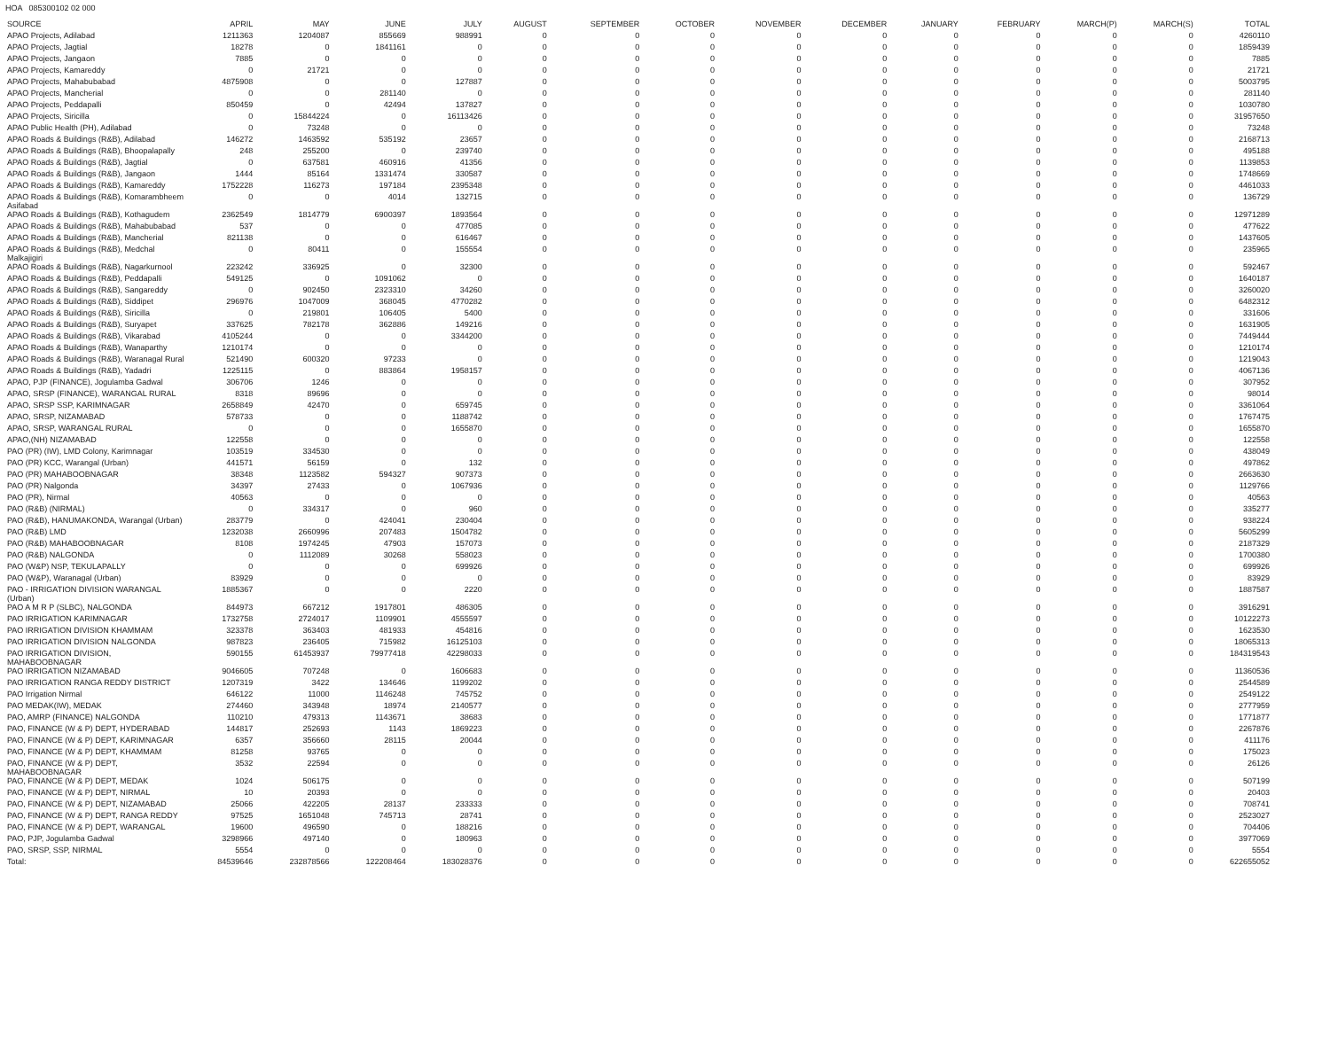HOA 085300102 02 000
| SOURCE | APRIL | MAY | JUNE | JULY | AUGUST | SEPTEMBER | OCTOBER | NOVEMBER | DECEMBER | JANUARY | FEBRUARY | MARCH(P) | MARCH(S) | TOTAL |
| --- | --- | --- | --- | --- | --- | --- | --- | --- | --- | --- | --- | --- | --- | --- |
| APAO Projects, Adilabad | 1211363 | 1204087 | 855669 | 988991 | 0 | 0 | 0 | 0 | 0 | 0 | 0 | 0 | 0 | 4260110 |
| APAO Projects, Jagtial | 18278 | 0 | 1841161 | 0 | 0 | 0 | 0 | 0 | 0 | 0 | 0 | 0 | 0 | 1859439 |
| APAO Projects, Jangaon | 7885 | 0 | 0 | 0 | 0 | 0 | 0 | 0 | 0 | 0 | 0 | 0 | 0 | 7885 |
| APAO Projects, Kamareddy | 0 | 21721 | 0 | 0 | 0 | 0 | 0 | 0 | 0 | 0 | 0 | 0 | 0 | 21721 |
| APAO Projects, Mahabubabad | 4875908 | 0 | 0 | 127887 | 0 | 0 | 0 | 0 | 0 | 0 | 0 | 0 | 0 | 5003795 |
| APAO Projects, Mancherial | 0 | 0 | 281140 | 0 | 0 | 0 | 0 | 0 | 0 | 0 | 0 | 0 | 0 | 281140 |
| APAO Projects, Peddapalli | 850459 | 0 | 42494 | 137827 | 0 | 0 | 0 | 0 | 0 | 0 | 0 | 0 | 0 | 1030780 |
| APAO Projects, Siricilla | 0 | 15844224 | 0 | 16113426 | 0 | 0 | 0 | 0 | 0 | 0 | 0 | 0 | 0 | 31957650 |
| APAO Public Health (PH), Adilabad | 0 | 73248 | 0 | 0 | 0 | 0 | 0 | 0 | 0 | 0 | 0 | 0 | 0 | 73248 |
| APAO Roads & Buildings (R&B), Adilabad | 146272 | 1463592 | 535192 | 23657 | 0 | 0 | 0 | 0 | 0 | 0 | 0 | 0 | 0 | 2168713 |
| APAO Roads & Buildings (R&B), Bhoopalapally | 248 | 255200 | 0 | 239740 | 0 | 0 | 0 | 0 | 0 | 0 | 0 | 0 | 0 | 495188 |
| APAO Roads & Buildings (R&B), Jagtial | 0 | 637581 | 460916 | 41356 | 0 | 0 | 0 | 0 | 0 | 0 | 0 | 0 | 0 | 1139853 |
| APAO Roads & Buildings (R&B), Jangaon | 1444 | 85164 | 1331474 | 330587 | 0 | 0 | 0 | 0 | 0 | 0 | 0 | 0 | 0 | 1748669 |
| APAO Roads & Buildings (R&B), Kamareddy | 1752228 | 116273 | 197184 | 2395348 | 0 | 0 | 0 | 0 | 0 | 0 | 0 | 0 | 0 | 4461033 |
| APAO Roads & Buildings (R&B), Komarambheem Asifabad | 0 | 0 | 4014 | 132715 | 0 | 0 | 0 | 0 | 0 | 0 | 0 | 0 | 0 | 136729 |
| APAO Roads & Buildings (R&B), Kothagudem | 2362549 | 1814779 | 6900397 | 1893564 | 0 | 0 | 0 | 0 | 0 | 0 | 0 | 0 | 0 | 12971289 |
| APAO Roads & Buildings (R&B), Mahabubabad | 537 | 0 | 0 | 477085 | 0 | 0 | 0 | 0 | 0 | 0 | 0 | 0 | 0 | 477622 |
| APAO Roads & Buildings (R&B), Mancherial | 821138 | 0 | 0 | 616467 | 0 | 0 | 0 | 0 | 0 | 0 | 0 | 0 | 0 | 1437605 |
| APAO Roads & Buildings (R&B), Medchal Malkajigiri | 0 | 80411 | 0 | 155554 | 0 | 0 | 0 | 0 | 0 | 0 | 0 | 0 | 0 | 235965 |
| APAO Roads & Buildings (R&B), Nagarkurnool | 223242 | 336925 | 0 | 32300 | 0 | 0 | 0 | 0 | 0 | 0 | 0 | 0 | 0 | 592467 |
| APAO Roads & Buildings (R&B), Peddapalli | 549125 | 0 | 1091062 | 0 | 0 | 0 | 0 | 0 | 0 | 0 | 0 | 0 | 0 | 1640187 |
| APAO Roads & Buildings (R&B), Sangareddy | 0 | 902450 | 2323310 | 34260 | 0 | 0 | 0 | 0 | 0 | 0 | 0 | 0 | 0 | 3260020 |
| APAO Roads & Buildings (R&B), Siddipet | 296976 | 1047009 | 368045 | 4770282 | 0 | 0 | 0 | 0 | 0 | 0 | 0 | 0 | 0 | 6482312 |
| APAO Roads & Buildings (R&B), Siricilla | 0 | 219801 | 106405 | 5400 | 0 | 0 | 0 | 0 | 0 | 0 | 0 | 0 | 0 | 331606 |
| APAO Roads & Buildings (R&B), Suryapet | 337625 | 782178 | 362886 | 149216 | 0 | 0 | 0 | 0 | 0 | 0 | 0 | 0 | 0 | 1631905 |
| APAO Roads & Buildings (R&B), Vikarabad | 4105244 | 0 | 0 | 3344200 | 0 | 0 | 0 | 0 | 0 | 0 | 0 | 0 | 0 | 7449444 |
| APAO Roads & Buildings (R&B), Wanaparthy | 1210174 | 0 | 0 | 0 | 0 | 0 | 0 | 0 | 0 | 0 | 0 | 0 | 0 | 1210174 |
| APAO Roads & Buildings (R&B), Waranagal Rural | 521490 | 600320 | 97233 | 0 | 0 | 0 | 0 | 0 | 0 | 0 | 0 | 0 | 0 | 1219043 |
| APAO Roads & Buildings (R&B), Yadadri | 1225115 | 0 | 883864 | 1958157 | 0 | 0 | 0 | 0 | 0 | 0 | 0 | 0 | 0 | 4067136 |
| APAO, PJP (FINANCE), Jogulamba Gadwal | 306706 | 1246 | 0 | 0 | 0 | 0 | 0 | 0 | 0 | 0 | 0 | 0 | 0 | 307952 |
| APAO, SRSP (FINANCE), WARANGAL RURAL | 8318 | 89696 | 0 | 0 | 0 | 0 | 0 | 0 | 0 | 0 | 0 | 0 | 0 | 98014 |
| APAO, SRSP SSP, KARIMNAGAR | 2658849 | 42470 | 0 | 659745 | 0 | 0 | 0 | 0 | 0 | 0 | 0 | 0 | 0 | 3361064 |
| APAO, SRSP, NIZAMABAD | 578733 | 0 | 0 | 1188742 | 0 | 0 | 0 | 0 | 0 | 0 | 0 | 0 | 0 | 1767475 |
| APAO, SRSP, WARANGAL RURAL | 0 | 0 | 0 | 1655870 | 0 | 0 | 0 | 0 | 0 | 0 | 0 | 0 | 0 | 1655870 |
| APAO,(NH) NIZAMABAD | 122558 | 0 | 0 | 0 | 0 | 0 | 0 | 0 | 0 | 0 | 0 | 0 | 0 | 122558 |
| PAO (PR) (IW), LMD Colony, Karimnagar | 103519 | 334530 | 0 | 0 | 0 | 0 | 0 | 0 | 0 | 0 | 0 | 0 | 0 | 438049 |
| PAO (PR) KCC, Warangal (Urban) | 441571 | 56159 | 0 | 132 | 0 | 0 | 0 | 0 | 0 | 0 | 0 | 0 | 0 | 497862 |
| PAO (PR) MAHABOOBNAGAR | 38348 | 1123582 | 594327 | 907373 | 0 | 0 | 0 | 0 | 0 | 0 | 0 | 0 | 0 | 2663630 |
| PAO (PR) Nalgonda | 34397 | 27433 | 0 | 1067936 | 0 | 0 | 0 | 0 | 0 | 0 | 0 | 0 | 0 | 1129766 |
| PAO (PR), Nirmal | 40563 | 0 | 0 | 0 | 0 | 0 | 0 | 0 | 0 | 0 | 0 | 0 | 0 | 40563 |
| PAO (R&B) (NIRMAL) | 0 | 334317 | 0 | 960 | 0 | 0 | 0 | 0 | 0 | 0 | 0 | 0 | 0 | 335277 |
| PAO (R&B), HANUMAKONDA, Warangal (Urban) | 283779 | 0 | 424041 | 230404 | 0 | 0 | 0 | 0 | 0 | 0 | 0 | 0 | 0 | 938224 |
| PAO (R&B) LMD | 1232038 | 2660996 | 207483 | 1504782 | 0 | 0 | 0 | 0 | 0 | 0 | 0 | 0 | 0 | 5605299 |
| PAO (R&B) MAHABOOBNAGAR | 8108 | 1974245 | 47903 | 157073 | 0 | 0 | 0 | 0 | 0 | 0 | 0 | 0 | 0 | 2187329 |
| PAO (R&B) NALGONDA | 0 | 1112089 | 30268 | 558023 | 0 | 0 | 0 | 0 | 0 | 0 | 0 | 0 | 0 | 1700380 |
| PAO (W&P) NSP, TEKULAPALLY | 0 | 0 | 0 | 699926 | 0 | 0 | 0 | 0 | 0 | 0 | 0 | 0 | 0 | 699926 |
| PAO (W&P), Waranagal (Urban) | 83929 | 0 | 0 | 0 | 0 | 0 | 0 | 0 | 0 | 0 | 0 | 0 | 0 | 83929 |
| PAO - IRRIGATION DIVISION WARANGAL (Urban) | 1885367 | 0 | 0 | 2220 | 0 | 0 | 0 | 0 | 0 | 0 | 0 | 0 | 0 | 1887587 |
| PAO A M R P (SLBC), NALGONDA | 844973 | 667212 | 1917801 | 486305 | 0 | 0 | 0 | 0 | 0 | 0 | 0 | 0 | 0 | 3916291 |
| PAO IRRIGATION KARIMNAGAR | 1732758 | 2724017 | 1109901 | 4555597 | 0 | 0 | 0 | 0 | 0 | 0 | 0 | 0 | 0 | 10122273 |
| PAO IRRIGATION DIVISION KHAMMAM | 323378 | 363403 | 481933 | 454816 | 0 | 0 | 0 | 0 | 0 | 0 | 0 | 0 | 0 | 1623530 |
| PAO IRRIGATION DIVISION NALGONDA | 987823 | 236405 | 715982 | 16125103 | 0 | 0 | 0 | 0 | 0 | 0 | 0 | 0 | 0 | 18065313 |
| PAO IRRIGATION DIVISION, MAHABOOBNAGAR | 590155 | 61453937 | 79977418 | 42298033 | 0 | 0 | 0 | 0 | 0 | 0 | 0 | 0 | 0 | 184319543 |
| PAO IRRIGATION NIZAMABAD | 9046605 | 707248 | 0 | 1606683 | 0 | 0 | 0 | 0 | 0 | 0 | 0 | 0 | 0 | 11360536 |
| PAO IRRIGATION RANGA REDDY DISTRICT | 1207319 | 3422 | 134646 | 1199202 | 0 | 0 | 0 | 0 | 0 | 0 | 0 | 0 | 0 | 2544589 |
| PAO Irrigation Nirmal | 646122 | 11000 | 1146248 | 745752 | 0 | 0 | 0 | 0 | 0 | 0 | 0 | 0 | 0 | 2549122 |
| PAO MEDAK(IW), MEDAK | 274460 | 343948 | 18974 | 2140577 | 0 | 0 | 0 | 0 | 0 | 0 | 0 | 0 | 0 | 2777959 |
| PAO, AMRP (FINANCE) NALGONDA | 110210 | 479313 | 1143671 | 38683 | 0 | 0 | 0 | 0 | 0 | 0 | 0 | 0 | 0 | 1771877 |
| PAO, FINANCE (W & P) DEPT, HYDERABAD | 144817 | 252693 | 1143 | 1869223 | 0 | 0 | 0 | 0 | 0 | 0 | 0 | 0 | 0 | 2267876 |
| PAO, FINANCE (W & P) DEPT, KARIMNAGAR | 6357 | 356660 | 28115 | 20044 | 0 | 0 | 0 | 0 | 0 | 0 | 0 | 0 | 0 | 411176 |
| PAO, FINANCE (W & P) DEPT, KHAMMAM | 81258 | 93765 | 0 | 0 | 0 | 0 | 0 | 0 | 0 | 0 | 0 | 0 | 0 | 175023 |
| PAO, FINANCE (W & P) DEPT, MAHABOOBNAGAR | 3532 | 22594 | 0 | 0 | 0 | 0 | 0 | 0 | 0 | 0 | 0 | 0 | 0 | 26126 |
| PAO, FINANCE (W & P) DEPT, MEDAK | 1024 | 506175 | 0 | 0 | 0 | 0 | 0 | 0 | 0 | 0 | 0 | 0 | 0 | 507199 |
| PAO, FINANCE (W & P) DEPT, NIRMAL | 10 | 20393 | 0 | 0 | 0 | 0 | 0 | 0 | 0 | 0 | 0 | 0 | 0 | 20403 |
| PAO, FINANCE (W & P) DEPT, NIZAMABAD | 25066 | 422205 | 28137 | 233333 | 0 | 0 | 0 | 0 | 0 | 0 | 0 | 0 | 0 | 708741 |
| PAO, FINANCE (W & P) DEPT, RANGA REDDY | 97525 | 1651048 | 745713 | 28741 | 0 | 0 | 0 | 0 | 0 | 0 | 0 | 0 | 0 | 2523027 |
| PAO, FINANCE (W & P) DEPT, WARANGAL | 19600 | 496590 | 0 | 188216 | 0 | 0 | 0 | 0 | 0 | 0 | 0 | 0 | 0 | 704406 |
| PAO, PJP, Jogulamba Gadwal | 3298966 | 497140 | 0 | 180963 | 0 | 0 | 0 | 0 | 0 | 0 | 0 | 0 | 0 | 3977069 |
| PAO, SRSP, SSP, NIRMAL | 5554 | 0 | 0 | 0 | 0 | 0 | 0 | 0 | 0 | 0 | 0 | 0 | 0 | 5554 |
| Total: | 84539646 | 232878566 | 122208464 | 183028376 | 0 | 0 | 0 | 0 | 0 | 0 | 0 | 0 | 0 | 622655052 |